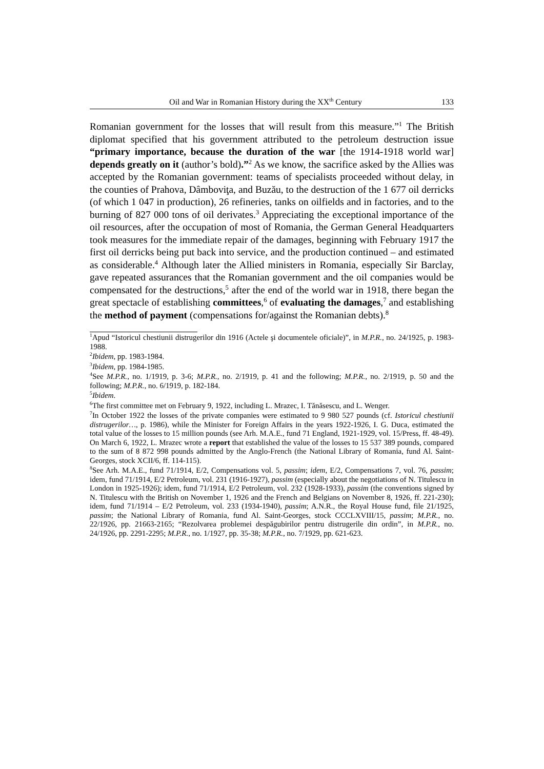Oil and War in Romanian History during the XX<sup>th</sup> Century 133
Romanian government for the losses that will result from this measure.”<sup>1</sup> The British diplomat specified that his government attributed to the petroleum destruction issue “primary importance, because the duration of the war [the 1914-1918 world war] depends greatly on it (author’s bold).”<sup>2</sup> As we know, the sacrifice asked by the Allies was accepted by the Romanian government: teams of specialists proceeded without delay, in the counties of Prahova, Dâmboviţa, and Buzău, to the destruction of the 1 677 oil derricks (of which 1 047 in production), 26 refineries, tanks on oilfields and in factories, and to the burning of 827 000 tons of oil derivates.<sup>3</sup> Appreciating the exceptional importance of the oil resources, after the occupation of most of Romania, the German General Headquarters took measures for the immediate repair of the damages, beginning with February 1917 the first oil derricks being put back into service, and the production continued – and estimated as considerable.<sup>4</sup> Although later the Allied ministers in Romania, especially Sir Barclay, gave repeated assurances that the Romanian government and the oil companies would be compensated for the destructions,<sup>5</sup> after the end of the world war in 1918, there began the great spectacle of establishing committees,<sup>6</sup> of evaluating the damages,<sup>7</sup> and establishing the method of payment (compensations for/against the Romanian debts).<sup>8</sup>
<sup>1</sup> Apud “Istoricul chestiunii distrugerilor din 1916 (Actele şi documentele oficiale)”, in M.P.R., no. 24/1925, p. 1983-1988.
<sup>2</sup> Ibidem, pp. 1983-1984.
<sup>3</sup> Ibidem, pp. 1984-1985.
<sup>4</sup> See M.P.R., no. 1/1919, p. 3-6; M.P.R., no. 2/1919, p. 41 and the following; M.P.R., no. 2/1919, p. 50 and the following; M.P.R., no. 6/1919, p. 182-184.
<sup>5</sup> Ibidem.
<sup>6</sup> The first committee met on February 9, 1922, including L. Mrazec, I. Tănăsescu, and L. Wenger.
<sup>7</sup> In October 1922 the losses of the private companies were estimated to 9 980 527 pounds (cf. Istoricul chestiunii distrugerilor…, p. 1986), while the Minister for Foreign Affairs in the years 1922-1926, I. G. Duca, estimated the total value of the losses to 15 million pounds (see Arh. M.A.E., fund 71 England, 1921-1929, vol. 15/Press, ff. 48-49). On March 6, 1922, L. Mrazec wrote a report that established the value of the losses to 15 537 389 pounds, compared to the sum of 8 872 998 pounds admitted by the Anglo-French (the National Library of Romania, fund Al. Saint-Georges, stock XCII/6, ff. 114-115).
<sup>8</sup> See Arh. M.A.E., fund 71/1914, E/2, Compensations vol. 5, passim; idem, E/2, Compensations 7, vol. 76, passim; idem, fund 71/1914, E/2 Petroleum, vol. 231 (1916-1927), passim (especially about the negotiations of N. Titulescu in London in 1925-1926); idem, fund 71/1914, E/2 Petroleum, vol. 232 (1928-1933), passim (the conventions signed by N. Titulescu with the British on November 1, 1926 and the French and Belgians on November 8, 1926, ff. 221-230); idem, fund 71/1914 – E/2 Petroleum, vol. 233 (1934-1940), passim; A.N.R., the Royal House fund, file 21/1925, passim; the National Library of Romania, fund Al. Saint-Georges, stock CCCLXVIII/15, passim; M.P.R., no. 22/1926, pp. 21663-2165; “Rezolvarea problemei despăgubirilor pentru distrugerile din ordin”, in M.P.R., no. 24/1926, pp. 2291-2295; M.P.R., no. 1/1927, pp. 35-38; M.P.R., no. 7/1929, pp. 621-623.